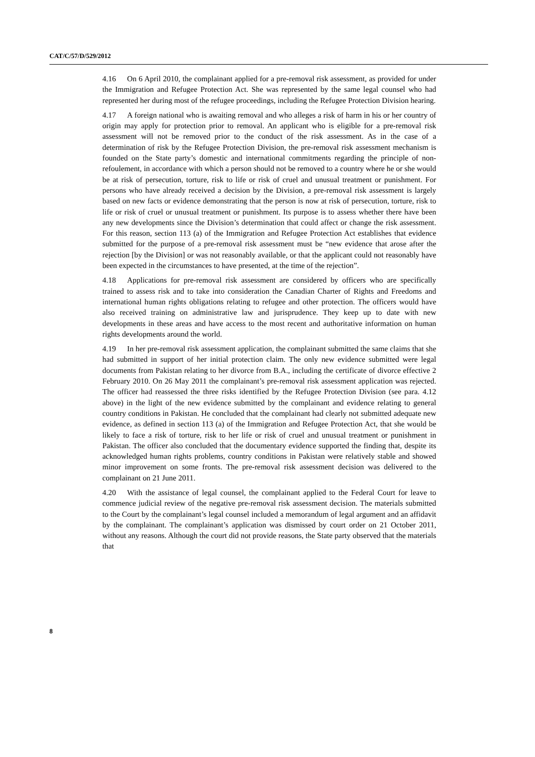CAT/C/57/D/529/2012
4.16 On 6 April 2010, the complainant applied for a pre-removal risk assessment, as provided for under the Immigration and Refugee Protection Act. She was represented by the same legal counsel who had represented her during most of the refugee proceedings, including the Refugee Protection Division hearing.
4.17 A foreign national who is awaiting removal and who alleges a risk of harm in his or her country of origin may apply for protection prior to removal. An applicant who is eligible for a pre-removal risk assessment will not be removed prior to the conduct of the risk assessment. As in the case of a determination of risk by the Refugee Protection Division, the pre-removal risk assessment mechanism is founded on the State party’s domestic and international commitments regarding the principle of non-refoulement, in accordance with which a person should not be removed to a country where he or she would be at risk of persecution, torture, risk to life or risk of cruel and unusual treatment or punishment. For persons who have already received a decision by the Division, a pre-removal risk assessment is largely based on new facts or evidence demonstrating that the person is now at risk of persecution, torture, risk to life or risk of cruel or unusual treatment or punishment. Its purpose is to assess whether there have been any new developments since the Division’s determination that could affect or change the risk assessment. For this reason, section 113 (a) of the Immigration and Refugee Protection Act establishes that evidence submitted for the purpose of a pre-removal risk assessment must be “new evidence that arose after the rejection [by the Division] or was not reasonably available, or that the applicant could not reasonably have been expected in the circumstances to have presented, at the time of the rejection”.
4.18 Applications for pre-removal risk assessment are considered by officers who are specifically trained to assess risk and to take into consideration the Canadian Charter of Rights and Freedoms and international human rights obligations relating to refugee and other protection. The officers would have also received training on administrative law and jurisprudence. They keep up to date with new developments in these areas and have access to the most recent and authoritative information on human rights developments around the world.
4.19 In her pre-removal risk assessment application, the complainant submitted the same claims that she had submitted in support of her initial protection claim. The only new evidence submitted were legal documents from Pakistan relating to her divorce from B.A., including the certificate of divorce effective 2 February 2010. On 26 May 2011 the complainant’s pre-removal risk assessment application was rejected. The officer had reassessed the three risks identified by the Refugee Protection Division (see para. 4.12 above) in the light of the new evidence submitted by the complainant and evidence relating to general country conditions in Pakistan. He concluded that the complainant had clearly not submitted adequate new evidence, as defined in section 113 (a) of the Immigration and Refugee Protection Act, that she would be likely to face a risk of torture, risk to her life or risk of cruel and unusual treatment or punishment in Pakistan. The officer also concluded that the documentary evidence supported the finding that, despite its acknowledged human rights problems, country conditions in Pakistan were relatively stable and showed minor improvement on some fronts. The pre-removal risk assessment decision was delivered to the complainant on 21 June 2011.
4.20 With the assistance of legal counsel, the complainant applied to the Federal Court for leave to commence judicial review of the negative pre-removal risk assessment decision. The materials submitted to the Court by the complainant’s legal counsel included a memorandum of legal argument and an affidavit by the complainant. The complainant’s application was dismissed by court order on 21 October 2011, without any reasons. Although the court did not provide reasons, the State party observed that the materials that
8